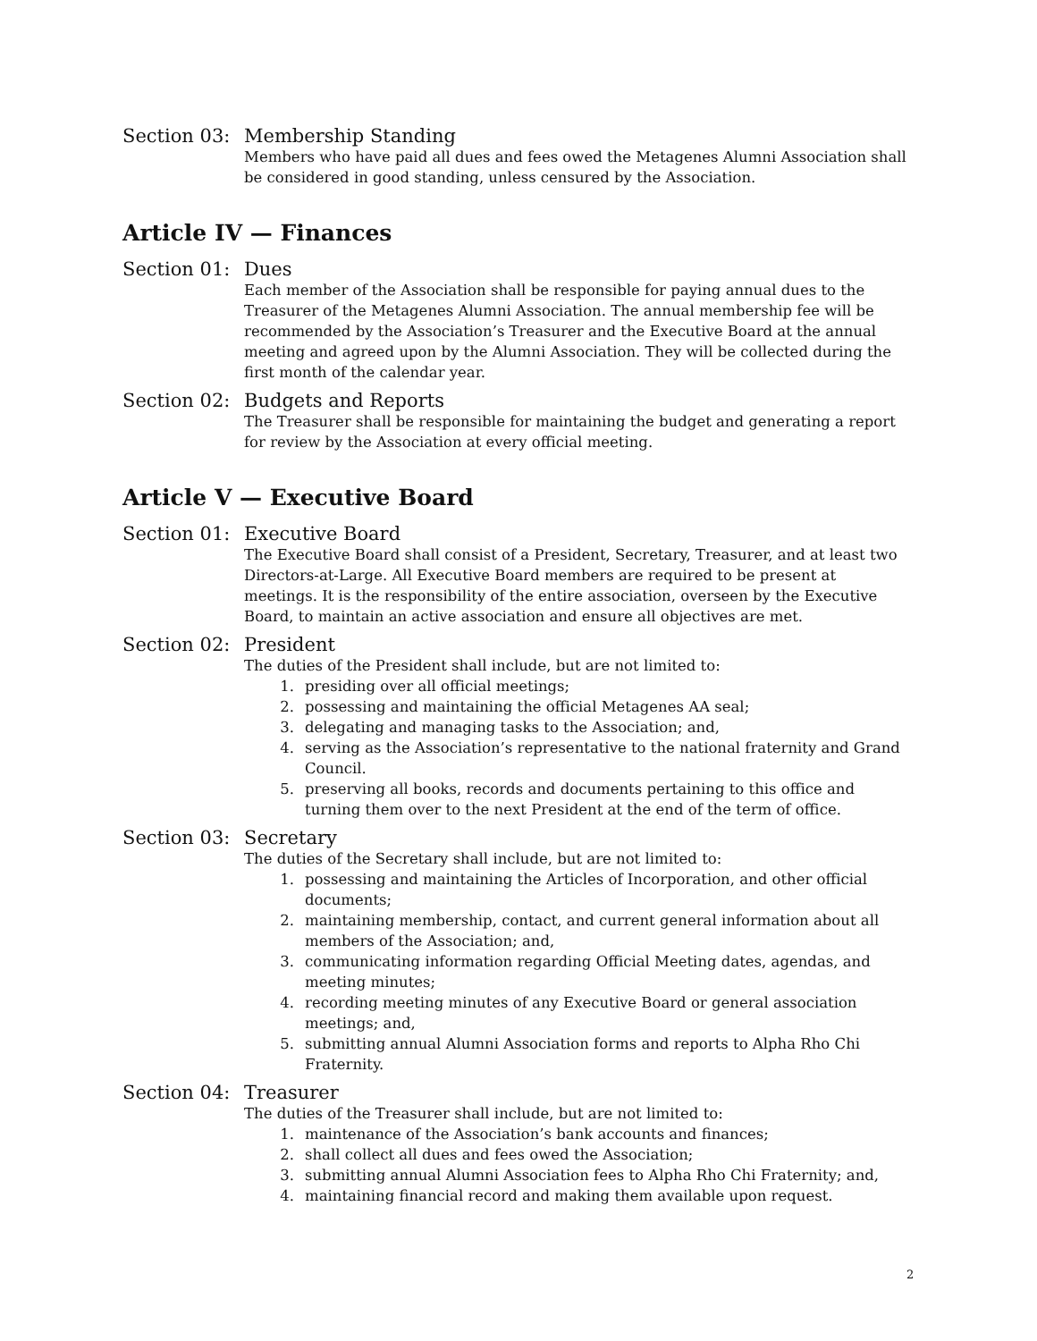Section 03:
Membership Standing
Members who have paid all dues and fees owed the Metagenes Alumni Association shall be considered in good standing, unless censured by the Association.
Article IV — Finances
Section 01:
Dues
Each member of the Association shall be responsible for paying annual dues to the Treasurer of the Metagenes Alumni Association. The annual membership fee will be recommended by the Association’s Treasurer and the Executive Board at the annual meeting and agreed upon by the Alumni Association. They will be collected during the first month of the calendar year.
Section 02:
Budgets and Reports
The Treasurer shall be responsible for maintaining the budget and generating a report for review by the Association at every official meeting.
Article V — Executive Board
Section 01:
Executive Board
The Executive Board shall consist of a President, Secretary, Treasurer, and at least two Directors-at-Large. All Executive Board members are required to be present at meetings. It is the responsibility of the entire association, overseen by the Executive Board, to maintain an active association and ensure all objectives are met.
Section 02:
President
The duties of the President shall include, but are not limited to:
1. presiding over all official meetings;
2. possessing and maintaining the official Metagenes AA seal;
3. delegating and managing tasks to the Association; and,
4. serving as the Association’s representative to the national fraternity and Grand Council.
5. preserving all books, records and documents pertaining to this office and turning them over to the next President at the end of the term of office.
Section 03:
Secretary
The duties of the Secretary shall include, but are not limited to:
1. possessing and maintaining the Articles of Incorporation, and other official documents;
2. maintaining membership, contact, and current general information about all members of the Association; and,
3. communicating information regarding Official Meeting dates, agendas, and meeting minutes;
4. recording meeting minutes of any Executive Board or general association meetings; and,
5. submitting annual Alumni Association forms and reports to Alpha Rho Chi Fraternity.
Section 04:
Treasurer
The duties of the Treasurer shall include, but are not limited to:
1. maintenance of the Association’s bank accounts and finances;
2. shall collect all dues and fees owed the Association;
3. submitting annual Alumni Association fees to Alpha Rho Chi Fraternity; and,
4. maintaining financial record and making them available upon request.
2